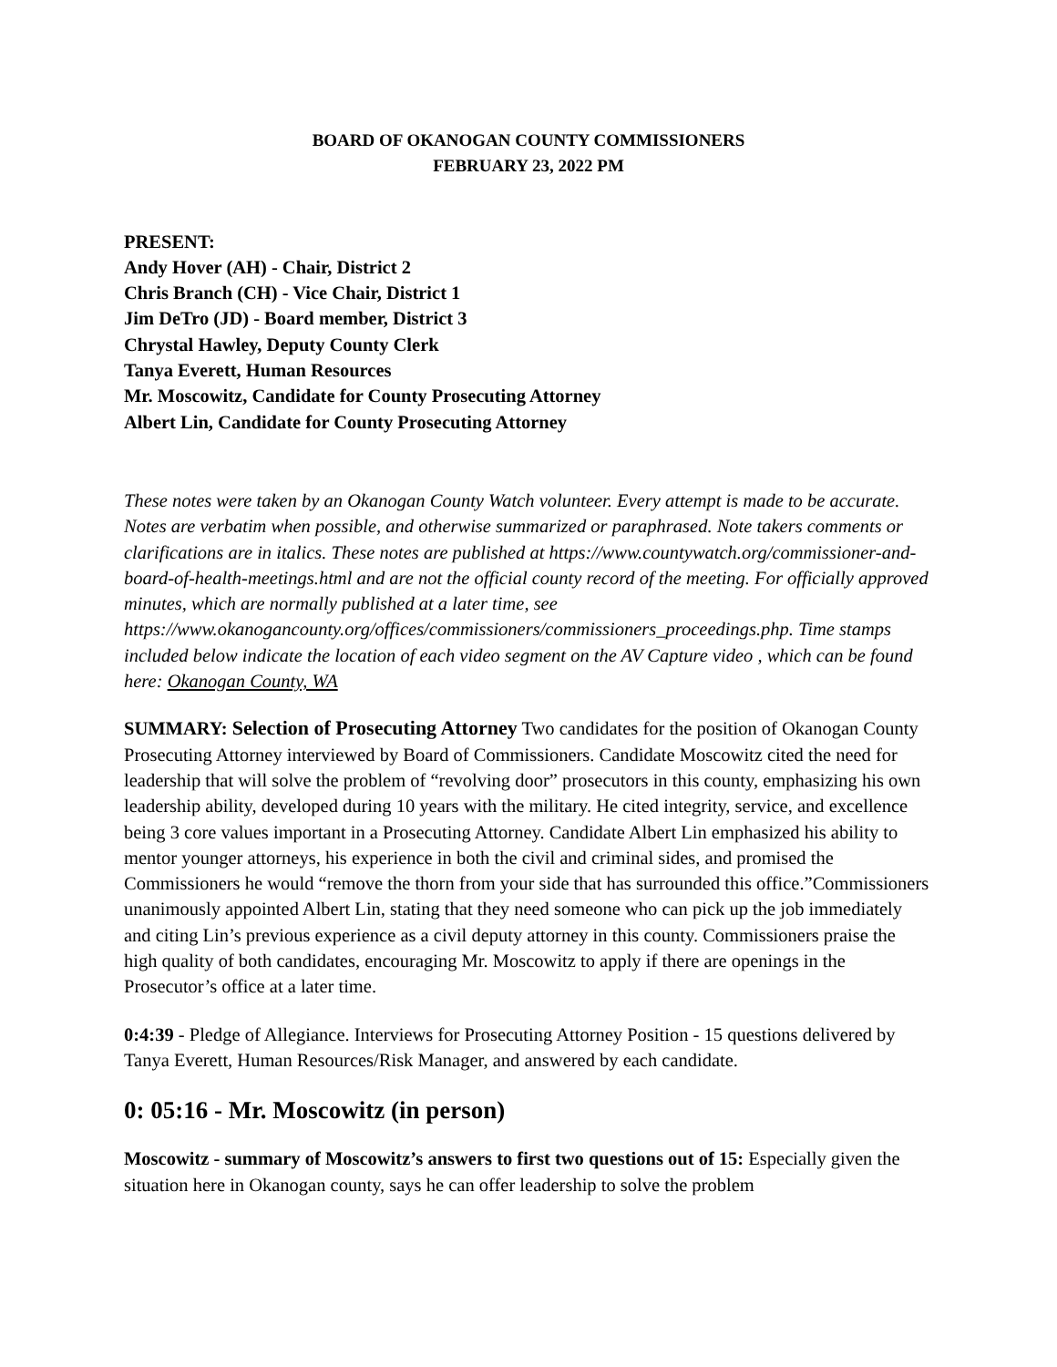BOARD OF OKANOGAN COUNTY COMMISSIONERS
FEBRUARY 23, 2022 PM
PRESENT:
Andy Hover (AH) - Chair, District 2
Chris Branch (CH) - Vice Chair, District 1
Jim DeTro (JD) - Board member, District 3
Chrystal Hawley, Deputy County Clerk
Tanya Everett, Human Resources
Mr. Moscowitz, Candidate for County Prosecuting Attorney
Albert Lin, Candidate for County Prosecuting Attorney
These notes were taken by an Okanogan County Watch volunteer. Every attempt is made to be accurate. Notes are verbatim when possible, and otherwise summarized or paraphrased. Note takers comments or clarifications are in italics. These notes are published at https://www.countywatch.org/commissioner-and-board-of-health-meetings.html and are not the official county record of the meeting. For officially approved minutes, which are normally published at a later time, see https://www.okanogancounty.org/offices/commissioners/commissioners_proceedings.php. Time stamps included below indicate the location of each video segment on the AV Capture video , which can be found here: Okanogan County, WA
SUMMARY: Selection of Prosecuting Attorney Two candidates for the position of Okanogan County Prosecuting Attorney interviewed by Board of Commissioners. Candidate Moscowitz cited the need for leadership that will solve the problem of “revolving door” prosecutors in this county, emphasizing his own leadership ability, developed during 10 years with the military. He cited integrity, service, and excellence being 3 core values important in a Prosecuting Attorney. Candidate Albert Lin emphasized his ability to mentor younger attorneys, his experience in both the civil and criminal sides, and promised the Commissioners he would “remove the thorn from your side that has surrounded this office.”Commissioners unanimously appointed Albert Lin, stating that they need someone who can pick up the job immediately and citing Lin’s previous experience as a civil deputy attorney in this county. Commissioners praise the high quality of both candidates, encouraging Mr. Moscowitz to apply if there are openings in the Prosecutor’s office at a later time.
0:4:39 - Pledge of Allegiance. Interviews for Prosecuting Attorney Position - 15 questions delivered by Tanya Everett, Human Resources/Risk Manager, and answered by each candidate.
0: 05:16 - Mr. Moscowitz (in person)
Moscowitz - summary of Moscowitz’s answers to first two questions out of 15: Especially given the situation here in Okanogan county, says he can offer leadership to solve the problem